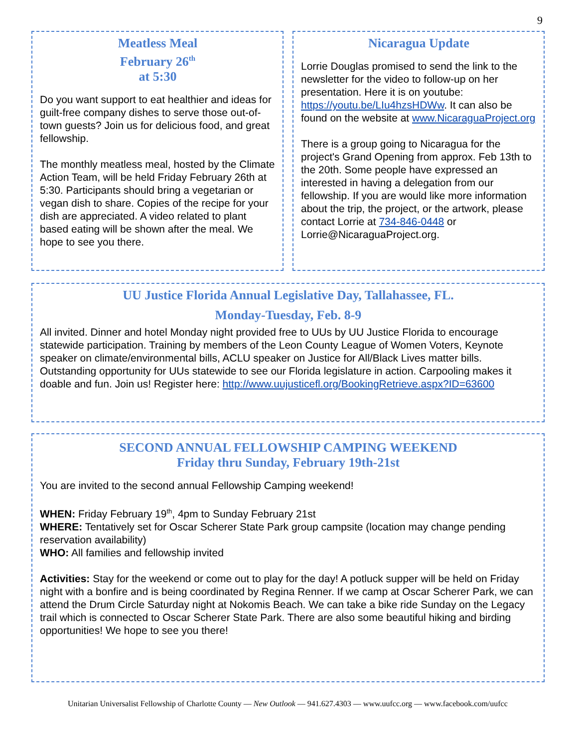9
Meatless Meal
February 26<sup>th</sup>
at 5:30
Do you want support to eat healthier and ideas for guilt-free company dishes to serve those out-of-town guests? Join us for delicious food, and great fellowship.
The monthly meatless meal, hosted by the Climate Action Team, will be held Friday February 26th at 5:30. Participants should bring a vegetarian or vegan dish to share. Copies of the recipe for your dish are appreciated. A video related to plant based eating will be shown after the meal. We hope to see you there.
Nicaragua Update
Lorrie Douglas promised to send the link to the newsletter for the video to follow-up on her presentation. Here it is on youtube: https://youtu.be/LIu4hzsHDWw. It can also be found on the website at www.NicaraguaProject.org
There is a group going to Nicaragua for the project's Grand Opening from approx. Feb 13th to the 20th. Some people have expressed an interested in having a delegation from our fellowship. If you are would like more information about the trip, the project, or the artwork, please contact Lorrie at 734-846-0448 or Lorrie@NicaraguaProject.org.
UU Justice Florida Annual Legislative Day, Tallahassee, FL.
Monday-Tuesday, Feb. 8-9
All invited. Dinner and hotel Monday night provided free to UUs by UU Justice Florida to encourage statewide participation. Training by members of the Leon County League of Women Voters, Keynote speaker on climate/environmental bills, ACLU speaker on Justice for All/Black Lives matter bills. Outstanding opportunity for UUs statewide to see our Florida legislature in action. Carpooling makes it doable and fun. Join us! Register here: http://www.uujusticefl.org/BookingRetrieve.aspx?ID=63600
SECOND ANNUAL FELLOWSHIP CAMPING WEEKEND
Friday thru Sunday, February 19th-21st
You are invited to the second annual Fellowship Camping weekend!
WHEN: Friday February 19<sup>th</sup>, 4pm to Sunday February 21st
WHERE: Tentatively set for Oscar Scherer State Park group campsite (location may change pending reservation availability)
WHO: All families and fellowship invited
Activities: Stay for the weekend or come out to play for the day! A potluck supper will be held on Friday night with a bonfire and is being coordinated by Regina Renner. If we camp at Oscar Scherer Park, we can attend the Drum Circle Saturday night at Nokomis Beach. We can take a bike ride Sunday on the Legacy trail which is connected to Oscar Scherer State Park. There are also some beautiful hiking and birding opportunities! We hope to see you there!
Unitarian Universalist Fellowship of Charlotte County — New Outlook — 941.627.4303 — www.uufcc.org — www.facebook.com/uufcc